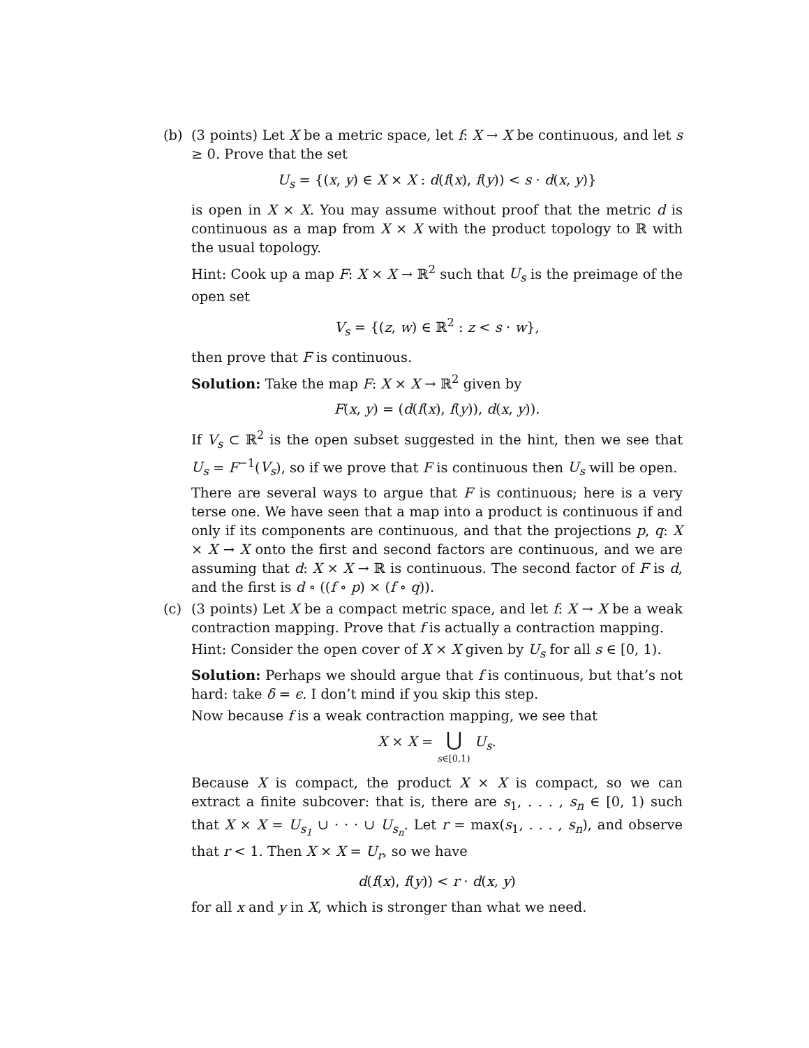(b) (3 points) Let X be a metric space, let f: X → X be continuous, and let s ≥ 0. Prove that the set
U<sub>s</sub> = {(x, y) ∈ X × X : d(f(x), f(y)) < s · d(x, y)}
is open in X × X. You may assume without proof that the metric d is continuous as a map from X × X with the product topology to ℝ with the usual topology.
Hint: Cook up a map F: X × X → ℝ<sup>2</sup> such that U<sub>s</sub> is the preimage of the open set
V<sub>s</sub> = {(z, w) ∈ ℝ<sup>2</sup> : z < s · w},
then prove that F is continuous.
Solution: Take the map F: X × X → ℝ<sup>2</sup> given by
F(x, y) = (d(f(x), f(y)), d(x, y)).
If V<sub>s</sub> ⊂ ℝ<sup>2</sup> is the open subset suggested in the hint, then we see that U<sub>s</sub> = F<sup>−1</sup>(V<sub>s</sub>), so if we prove that F is continuous then U<sub>s</sub> will be open.
There are several ways to argue that F is continuous; here is a very terse one. We have seen that a map into a product is continuous if and only if its components are continuous, and that the projections p, q: X × X → X onto the first and second factors are continuous, and we are assuming that d: X × X → ℝ is continuous. The second factor of F is d, and the first is d ∘ ((f ∘ p) × (f ∘ q)).
(c) (3 points) Let X be a compact metric space, and let f: X → X be a weak contraction mapping. Prove that f is actually a contraction mapping.
Hint: Consider the open cover of X × X given by U<sub>s</sub> for all s ∈ [0, 1).
Solution: Perhaps we should argue that f is continuous, but that’s not hard: take δ = ϵ. I don’t mind if you skip this step.
Now because f is a weak contraction mapping, we see that
X × X = ⋃
s∈[0,1) U<sub>s</sub>.
Because X is compact, the product X × X is compact, so we can extract a finite subcover: that is, there are s<sub>1</sub>, . . . , s<sub>n</sub> ∈ [0, 1) such that X × X = U<sub>s<sub>1</sub></sub> ∪ · · · ∪ U<sub>s<sub>n</sub></sub>. Let r = max(s<sub>1</sub>, . . . , s<sub>n</sub>), and observe that r < 1. Then X × X = U<sub>r</sub>, so we have
d(f(x), f(y)) < r · d(x, y)
for all x and y in X, which is stronger than what we need.